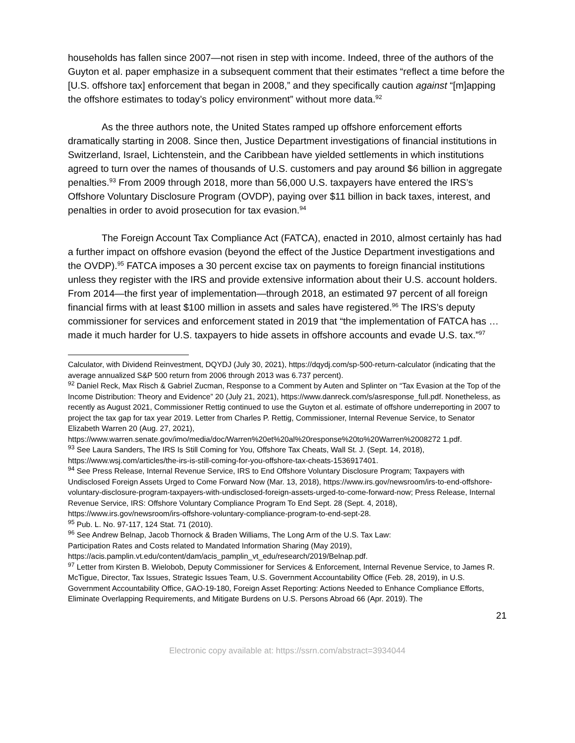households has fallen since 2007—not risen in step with income. Indeed, three of the authors of the Guyton et al. paper emphasize in a subsequent comment that their estimates “reflect a time before the [U.S. offshore tax] enforcement that began in 2008,” and they specifically caution against “[m]apping the offshore estimates to today’s policy environment” without more data.<sup>92</sup>
As the three authors note, the United States ramped up offshore enforcement efforts dramatically starting in 2008. Since then, Justice Department investigations of financial institutions in Switzerland, Israel, Lichtenstein, and the Caribbean have yielded settlements in which institutions agreed to turn over the names of thousands of U.S. customers and pay around $6 billion in aggregate penalties.<sup>93</sup> From 2009 through 2018, more than 56,000 U.S. taxpayers have entered the IRS’s Offshore Voluntary Disclosure Program (OVDP), paying over $11 billion in back taxes, interest, and penalties in order to avoid prosecution for tax evasion.<sup>94</sup>
The Foreign Account Tax Compliance Act (FATCA), enacted in 2010, almost certainly has had a further impact on offshore evasion (beyond the effect of the Justice Department investigations and the OVDP).<sup>95</sup> FATCA imposes a 30 percent excise tax on payments to foreign financial institutions unless they register with the IRS and provide extensive information about their U.S. account holders. From 2014—the first year of implementation—through 2018, an estimated 97 percent of all foreign financial firms with at least $100 million in assets and sales have registered.<sup>96</sup> The IRS’s deputy commissioner for services and enforcement stated in 2019 that “the implementation of FATCA has … made it much harder for U.S. taxpayers to hide assets in offshore accounts and evade U.S. tax.”<sup>97</sup>
Calculator, with Dividend Reinvestment, DQYDJ (July 30, 2021), https://dqydj.com/sp-500-return-calculator (indicating that the average annualized S&P 500 return from 2006 through 2013 was 6.737 percent).
<sup>92</sup> Daniel Reck, Max Risch & Gabriel Zucman, Response to a Comment by Auten and Splinter on “Tax Evasion at the Top of the Income Distribution: Theory and Evidence” 20 (July 21, 2021), https://www.danreck.com/s/asresponse_full.pdf. Nonetheless, as recently as August 2021, Commissioner Rettig continued to use the Guyton et al. estimate of offshore underreporting in 2007 to project the tax gap for tax year 2019. Letter from Charles P. Rettig, Commissioner, Internal Revenue Service, to Senator Elizabeth Warren 20 (Aug. 27, 2021), https://www.warren.senate.gov/imo/media/doc/Warren%20et%20al%20response%20to%20Warren%2008272 1.pdf.
<sup>93</sup> See Laura Sanders, The IRS Is Still Coming for You, Offshore Tax Cheats, Wall St. J. (Sept. 14, 2018), https://www.wsj.com/articles/the-irs-is-still-coming-for-you-offshore-tax-cheats-1536917401.
<sup>94</sup> See Press Release, Internal Revenue Service, IRS to End Offshore Voluntary Disclosure Program; Taxpayers with Undisclosed Foreign Assets Urged to Come Forward Now (Mar. 13, 2018), https://www.irs.gov/newsroom/irs-to-end-offshore-voluntary-disclosure-program-taxpayers-with-undisclosed-foreign-assets-urged-to-come-forward-now; Press Release, Internal Revenue Service, IRS: Offshore Voluntary Compliance Program To End Sept. 28 (Sept. 4, 2018), https://www.irs.gov/newsroom/irs-offshore-voluntary-compliance-program-to-end-sept-28.
<sup>95</sup> Pub. L. No. 97-117, 124 Stat. 71 (2010).
<sup>96</sup> See Andrew Belnap, Jacob Thornock & Braden Williams, The Long Arm of the U.S. Tax Law:
Participation Rates and Costs related to Mandated Information Sharing (May 2019),
https://acis.pamplin.vt.edu/content/dam/acis_pamplin_vt_edu/research/2019/Belnap.pdf.
<sup>97</sup> Letter from Kirsten B. Wielobob, Deputy Commissioner for Services & Enforcement, Internal Revenue Service, to James R. McTigue, Director, Tax Issues, Strategic Issues Team, U.S. Government Accountability Office (Feb. 28, 2019), in U.S. Government Accountability Office, GAO-19-180, Foreign Asset Reporting: Actions Needed to Enhance Compliance Efforts, Eliminate Overlapping Requirements, and Mitigate Burdens on U.S. Persons Abroad 66 (Apr. 2019). The
21
Electronic copy available at: https://ssrn.com/abstract=3934044